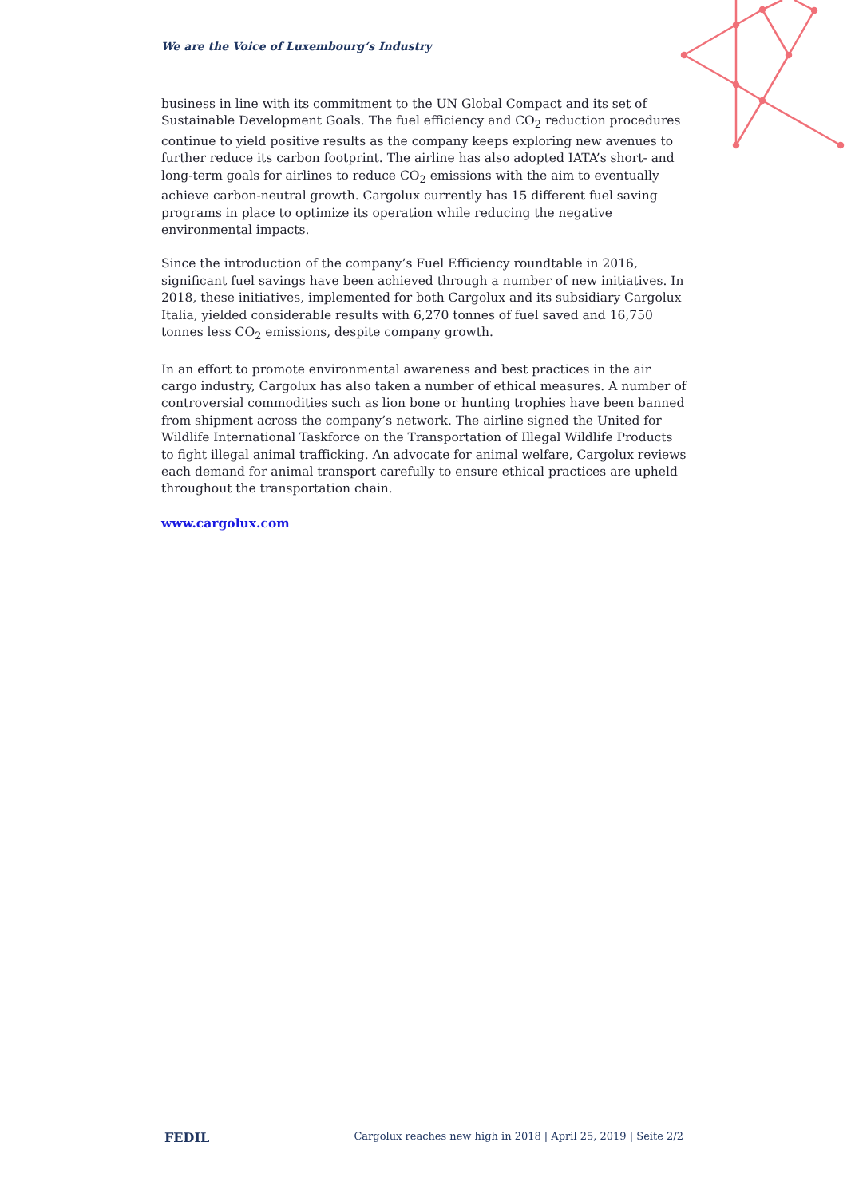We are the Voice of Luxembourg‘s Industry
business in line with its commitment to the UN Global Compact and its set of Sustainable Development Goals. The fuel efficiency and CO<sub>2</sub> reduction procedures continue to yield positive results as the company keeps exploring new avenues to further reduce its carbon footprint. The airline has also adopted IATA’s short- and long-term goals for airlines to reduce CO<sub>2</sub> emissions with the aim to eventually achieve carbon-neutral growth. Cargolux currently has 15 different fuel saving programs in place to optimize its operation while reducing the negative environmental impacts.
Since the introduction of the company’s Fuel Efficiency roundtable in 2016, significant fuel savings have been achieved through a number of new initiatives. In 2018, these initiatives, implemented for both Cargolux and its subsidiary Cargolux Italia, yielded considerable results with 6,270 tonnes of fuel saved and 16,750 tonnes less CO<sub>2</sub> emissions, despite company growth.
In an effort to promote environmental awareness and best practices in the air cargo industry, Cargolux has also taken a number of ethical measures. A number of controversial commodities such as lion bone or hunting trophies have been banned from shipment across the company’s network. The airline signed the United for Wildlife International Taskforce on the Transportation of Illegal Wildlife Products to fight illegal animal trafficking. An advocate for animal welfare, Cargolux reviews each demand for animal transport carefully to ensure ethical practices are upheld throughout the transportation chain.
www.cargolux.com
FEDIL Cargolux reaches new high in 2018 | April 25, 2019 | Seite 2/2